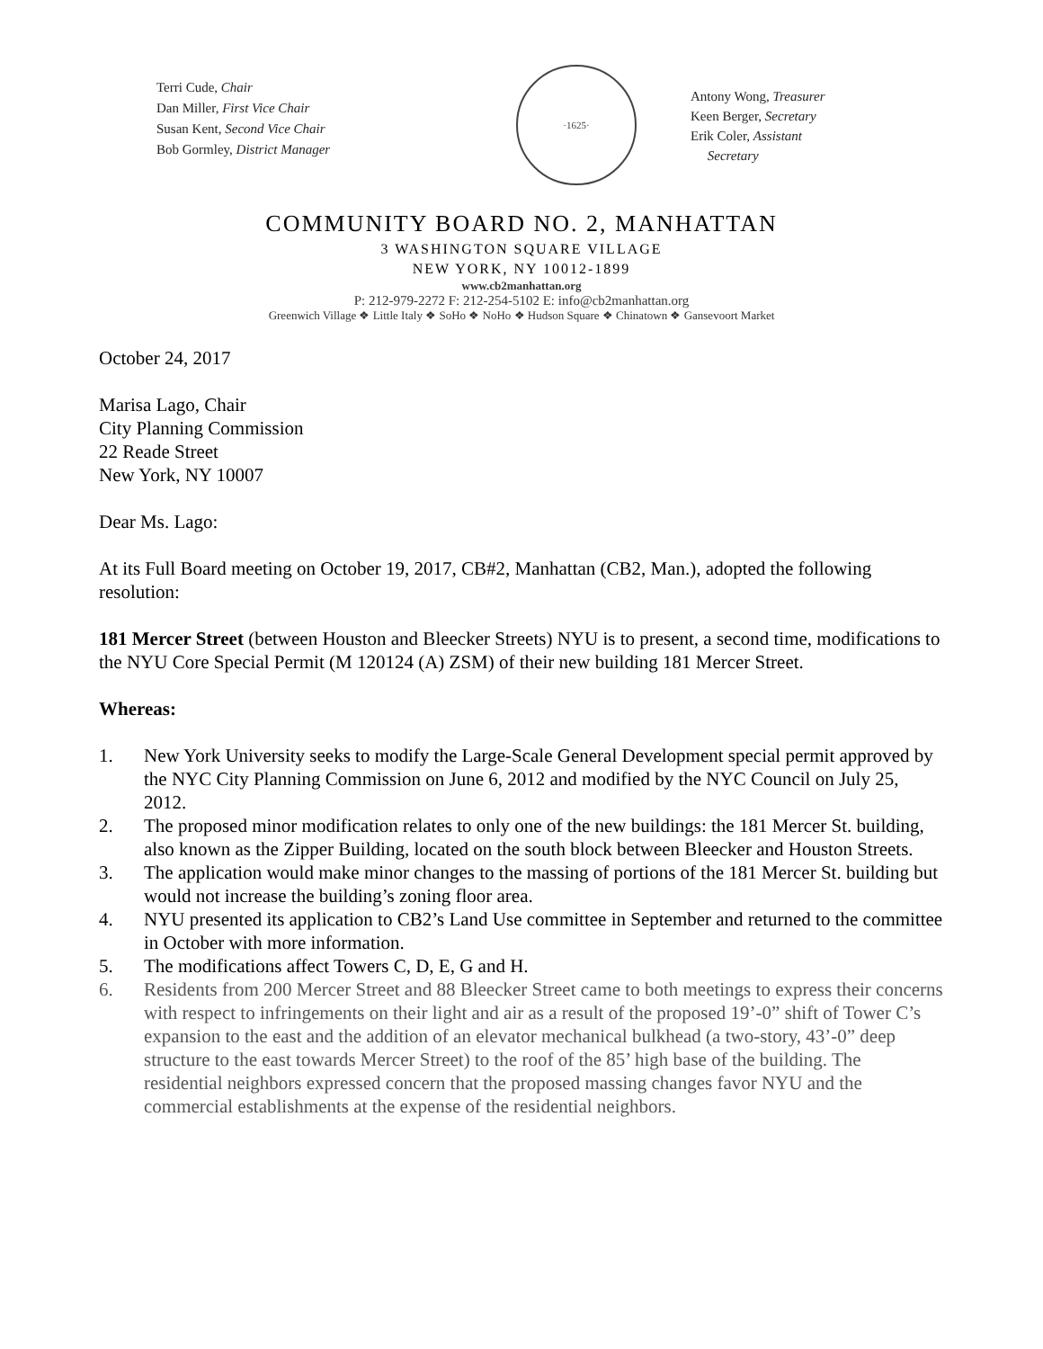Terri Cude, Chair
Dan Miller, First Vice Chair
Susan Kent, Second Vice Chair
Bob Gormley, District Manager
·1625·
Antony Wong, Treasurer
Keen Berger, Secretary
Erik Coler, Assistant
Secretary
COMMUNITY BOARD NO. 2, MANHATTAN
3 WASHINGTON SQUARE VILLAGE
NEW YORK, NY 10012-1899
www.cb2manhattan.org
P: 212-979-2272 F: 212-254-5102 E: info@cb2manhattan.org
Greenwich Village ❖ Little Italy ❖ SoHo ❖ NoHo ❖ Hudson Square ❖ Chinatown ❖ Gansevoort Market
October 24, 2017
Marisa Lago, Chair
City Planning Commission
22 Reade Street
New York, NY 10007
Dear Ms. Lago:
At its Full Board meeting on October 19, 2017, CB#2, Manhattan (CB2, Man.), adopted the following resolution:
181 Mercer Street (between Houston and Bleecker Streets) NYU is to present, a second time, modifications to the NYU Core Special Permit (M 120124 (A) ZSM) of their new building 181 Mercer Street.
Whereas:
1. New York University seeks to modify the Large-Scale General Development special permit approved by the NYC City Planning Commission on June 6, 2012 and modified by the NYC Council on July 25, 2012.
2. The proposed minor modification relates to only one of the new buildings: the 181 Mercer St. building, also known as the Zipper Building, located on the south block between Bleecker and Houston Streets.
3. The application would make minor changes to the massing of portions of the 181 Mercer St. building but would not increase the building’s zoning floor area.
4. NYU presented its application to CB2’s Land Use committee in September and returned to the committee in October with more information.
5. The modifications affect Towers C, D, E, G and H.
6. Residents from 200 Mercer Street and 88 Bleecker Street came to both meetings to express their concerns with respect to infringements on their light and air as a result of the proposed 19’-0” shift of Tower C’s expansion to the east and the addition of an elevator mechanical bulkhead (a two-story, 43’-0” deep structure to the east towards Mercer Street) to the roof of the 85’ high base of the building. The residential neighbors expressed concern that the proposed massing changes favor NYU and the commercial establishments at the expense of the residential neighbors.